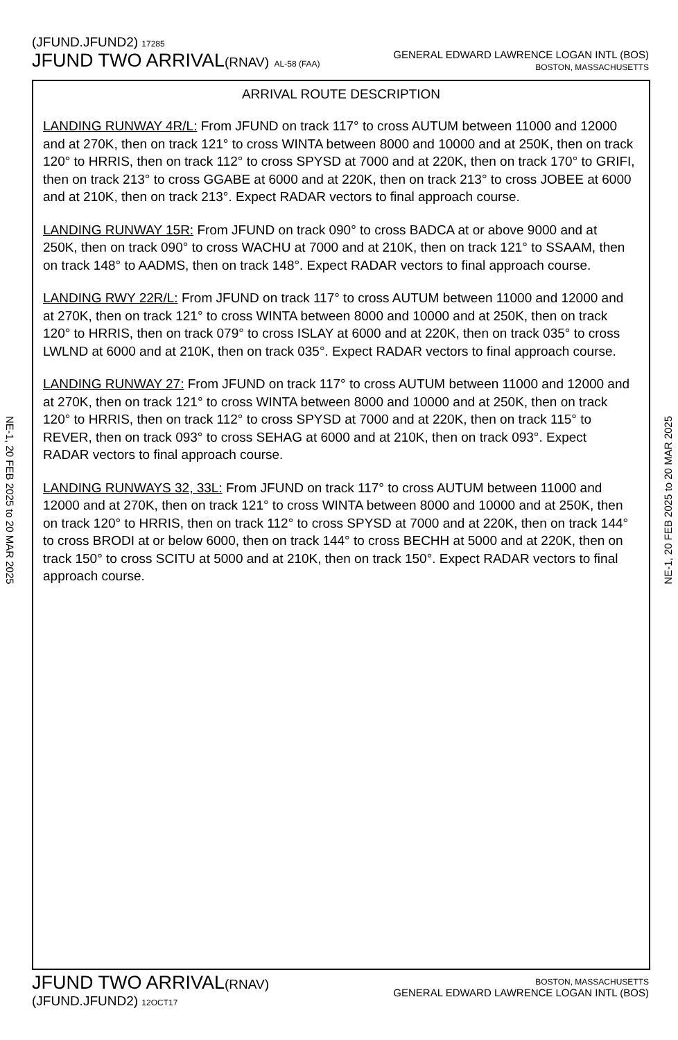(JFUND.JFUND2) 17285
JFUND TWO ARRIVAL(RNAV) AL-58 (FAA)
GENERAL EDWARD LAWRENCE LOGAN INTL (BOS)
BOSTON, MASSACHUSETTS
NE-1, 20 FEB 2025 to 20 MAR 2025
NE-1, 20 FEB 2025 to 20 MAR 2025
ARRIVAL ROUTE DESCRIPTION
LANDING RUNWAY 4R/L: From JFUND on track 117° to cross AUTUM between 11000 and 12000 and at 270K, then on track 121° to cross WINTA between 8000 and 10000 and at 250K, then on track 120° to HRRIS, then on track 112° to cross SPYSD at 7000 and at 220K, then on track 170° to GRIFI, then on track 213° to cross GGABE at 6000 and at 220K, then on track 213° to cross JOBEE at 6000 and at 210K, then on track 213°. Expect RADAR vectors to final approach course.
LANDING RUNWAY 15R: From JFUND on track 090° to cross BADCA at or above 9000 and at 250K, then on track 090° to cross WACHU at 7000 and at 210K, then on track 121° to SSAAM, then on track 148° to AADMS, then on track 148°. Expect RADAR vectors to final approach course.
LANDING RWY 22R/L: From JFUND on track 117° to cross AUTUM between 11000 and 12000 and at 270K, then on track 121° to cross WINTA between 8000 and 10000 and at 250K, then on track 120° to HRRIS, then on track 079° to cross ISLAY at 6000 and at 220K, then on track 035° to cross LWLND at 6000 and at 210K, then on track 035°. Expect RADAR vectors to final approach course.
LANDING RUNWAY 27: From JFUND on track 117° to cross AUTUM between 11000 and 12000 and at 270K, then on track 121° to cross WINTA between 8000 and 10000 and at 250K, then on track 120° to HRRIS, then on track 112° to cross SPYSD at 7000 and at 220K, then on track 115° to REVER, then on track 093° to cross SEHAG at 6000 and at 210K, then on track 093°. Expect RADAR vectors to final approach course.
LANDING RUNWAYS 32, 33L: From JFUND on track 117° to cross AUTUM between 11000 and 12000 and at 270K, then on track 121° to cross WINTA between 8000 and 10000 and at 250K, then on track 120° to HRRIS, then on track 112° to cross SPYSD at 7000 and at 220K, then on track 144° to cross BRODI at or below 6000, then on track 144° to cross BECHH at 5000 and at 220K, then on track 150° to cross SCITU at 5000 and at 210K, then on track 150°. Expect RADAR vectors to final approach course.
JFUND TWO ARRIVAL(RNAV)
(JFUND.JFUND2) 12OCT17
BOSTON, MASSACHUSETTS
GENERAL EDWARD LAWRENCE LOGAN INTL (BOS)